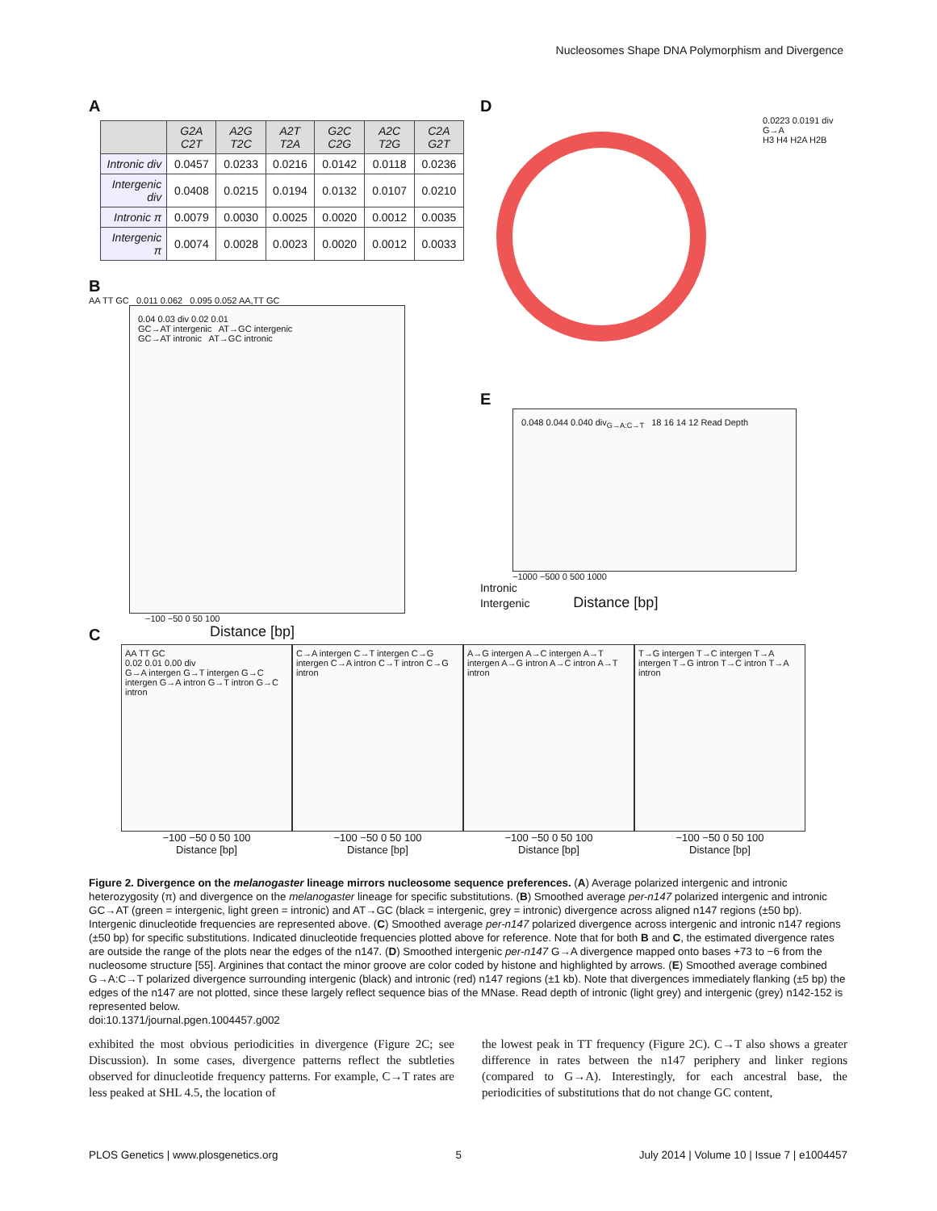Nucleosomes Shape DNA Polymorphism and Divergence
A
| | G2A C2T | A2G T2C | A2T T2A | G2C C2G | A2C T2G | C2A G2T |
| --- | --- | --- | --- | --- | --- | --- |
| Intronic div | 0.0457 | 0.0233 | 0.0216 | 0.0142 | 0.0118 | 0.0236 |
| Intergenic div | 0.0408 | 0.0215 | 0.0194 | 0.0132 | 0.0107 | 0.0210 |
| Intronic π | 0.0079 | 0.0030 | 0.0025 | 0.0020 | 0.0012 | 0.0035 |
| Intergenic π | 0.0074 | 0.0028 | 0.0023 | 0.0020 | 0.0012 | 0.0033 |
B
AA TT GC 0.011 0.062 0.095 0.052 AA,TT GC
0.04 0.03 div 0.02 0.01
GC→AT intergenic AT→GC intergenic
GC→AT intronic AT→GC intronic
−100 −50 0 50 100
Distance [bp]
D
0.0223 0.0191 div G→A
H3 H4 H2A H2B
E
0.048 0.044 0.040 div<sub>G→A:C→T</sub> 18 16 14 12 Read Depth
−1000 −500 0 500 1000
Intronic
Intergenic Distance [bp]
C
AA TT GC
0.02 0.01 0.00 div
G→A intergen G→T intergen G→C intergen G→A intron G→T intron G→C intron
C→A intergen C→T intergen C→G intergen C→A intron C→T intron C→G intron
A→G intergen A→C intergen A→T intergen A→G intron A→C intron A→T intron
T→G intergen T→C intergen T→A intergen T→G intron T→C intron T→A intron
−100 −50 0 50 100
Distance [bp]
−100 −50 0 50 100
Distance [bp]
−100 −50 0 50 100
Distance [bp]
−100 −50 0 50 100
Distance [bp]
Figure 2. Divergence on the melanogaster lineage mirrors nucleosome sequence preferences. (A) Average polarized intergenic and intronic heterozygosity (π) and divergence on the melanogaster lineage for specific substitutions. (B) Smoothed average per-n147 polarized intergenic and intronic GC→AT (green = intergenic, light green = intronic) and AT→GC (black = intergenic, grey = intronic) divergence across aligned n147 regions (±50 bp). Intergenic dinucleotide frequencies are represented above. (C) Smoothed average per-n147 polarized divergence across intergenic and intronic n147 regions (±50 bp) for specific substitutions. Indicated dinucleotide frequencies plotted above for reference. Note that for both B and C, the estimated divergence rates are outside the range of the plots near the edges of the n147. (D) Smoothed intergenic per-n147 G→A divergence mapped onto bases +73 to −6 from the nucleosome structure [55]. Arginines that contact the minor groove are color coded by histone and highlighted by arrows. (E) Smoothed average combined G→A:C→T polarized divergence surrounding intergenic (black) and intronic (red) n147 regions (±1 kb). Note that divergences immediately flanking (±5 bp) the edges of the n147 are not plotted, since these largely reflect sequence bias of the MNase. Read depth of intronic (light grey) and intergenic (grey) n142-152 is represented below.
doi:10.1371/journal.pgen.1004457.g002
exhibited the most obvious periodicities in divergence (Figure 2C; see Discussion). In some cases, divergence patterns reflect the subtleties observed for dinucleotide frequency patterns. For example, C→T rates are less peaked at SHL 4.5, the location of
the lowest peak in TT frequency (Figure 2C). C→T also shows a greater difference in rates between the n147 periphery and linker regions (compared to G→A). Interestingly, for each ancestral base, the periodicities of substitutions that do not change GC content,
PLOS Genetics | www.plosgenetics.org 5 July 2014 | Volume 10 | Issue 7 | e1004457